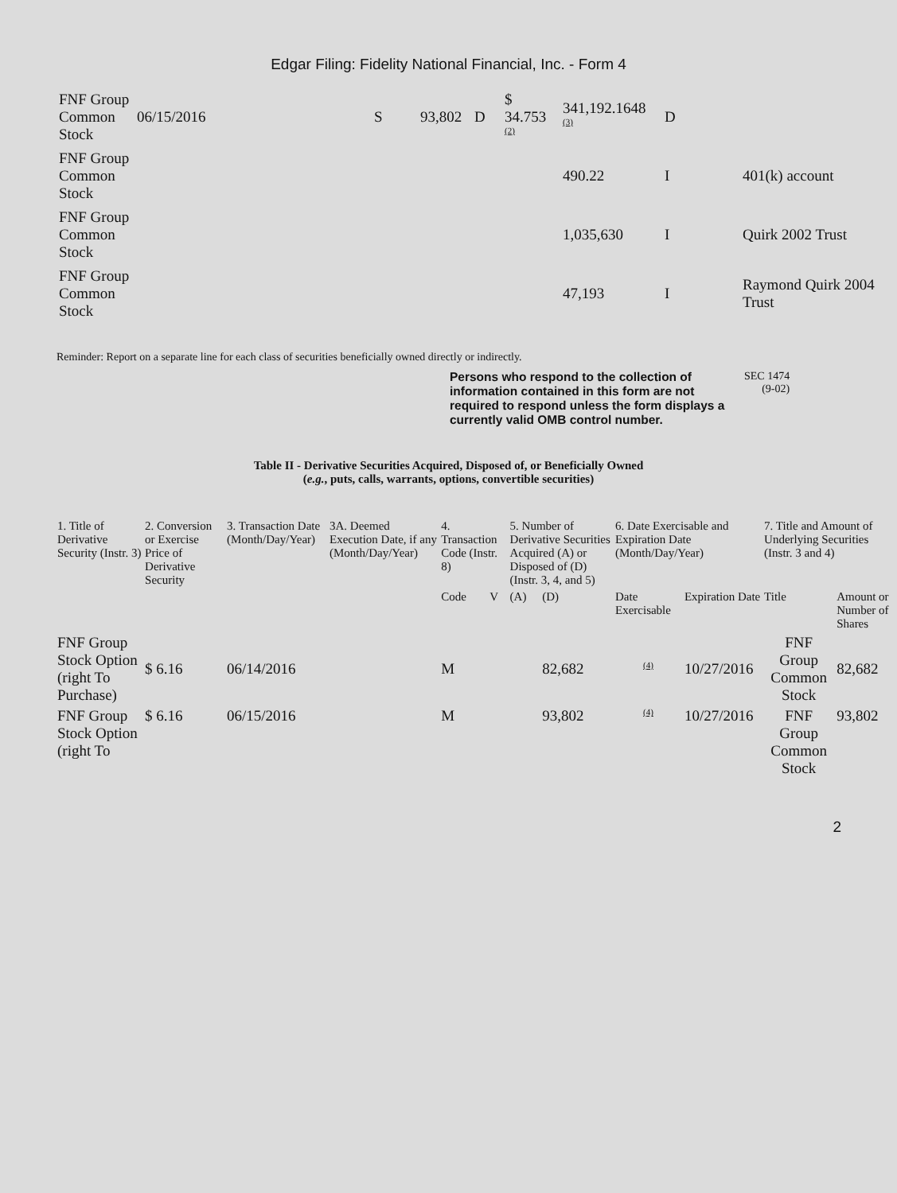Edgar Filing: Fidelity National Financial, Inc. - Form 4
| FNF Group Common Stock | 06/15/2016 | S | 93,802 | D | $ 34.753 <sup>(2)</sup> | 341,192.1648 <sup>(3)</sup> | D | |
| FNF Group Common Stock | | | | | | 490.22 | I | 401(k) account |
| FNF Group Common Stock | | | | | | 1,035,630 | I | Quirk 2002 Trust |
| FNF Group Common Stock | | | | | | 47,193 | I | Raymond Quirk 2004 Trust |
Reminder: Report on a separate line for each class of securities beneficially owned directly or indirectly.
Persons who respond to the collection of information contained in this form are not required to respond unless the form displays a currently valid OMB control number. SEC 1474
(9-02)
Table II - Derivative Securities Acquired, Disposed of, or Beneficially Owned
(e.g., puts, calls, warrants, options, convertible securities)
| 1. Title of Derivative Security (Instr. 3) | 2. Conversion or Exercise Price of Derivative Security | 3. Transaction Date (Month/Day/Year) | 3A. Deemed Execution Date, if any (Month/Day/Year) | 4. Transaction Code (Instr. 8) | | 5. Number of Derivative Securities Acquired (A) or Disposed of (D) (Instr. 3, 4, and 5) | | 6. Date Exercisable and Expiration Date (Month/Day/Year) | | 7. Title and Amount of Underlying Securities (Instr. 3 and 4) | |
| --- | --- | --- | --- | --- | --- | --- | --- | --- | --- | --- | --- |
| | | | | Code | V | (A) | (D) | Date Exercisable | Expiration Date | Title | Amount or Number of Shares |
| FNF Group Stock Option (right To Purchase) | $ 6.16 | 06/14/2016 | | M | | | 82,682 | <sup>(4)</sup> | 10/27/2016 | FNF Group Common Stock | 82,682 |
| FNF Group Stock Option (right To | $ 6.16 | 06/15/2016 | | M | | | 93,802 | <sup>(4)</sup> | 10/27/2016 | FNF Group Common Stock | 93,802 |
2